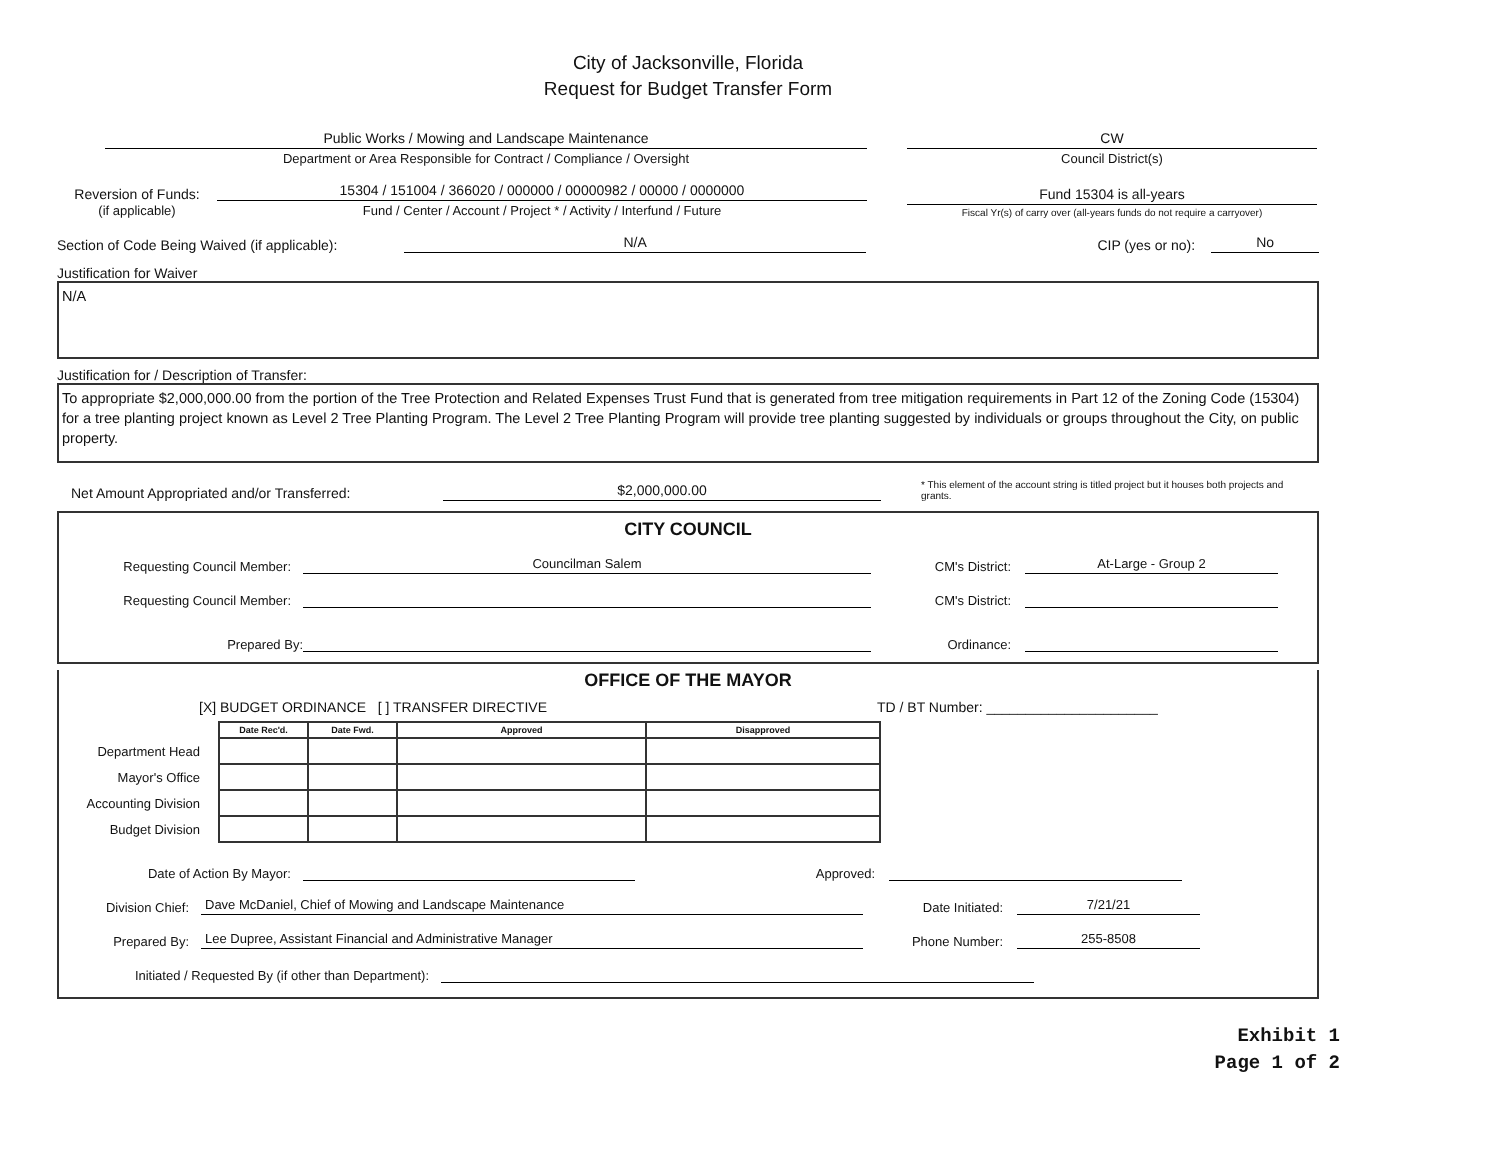City of Jacksonville, Florida
Request for Budget Transfer Form
Public Works / Mowing and Landscape Maintenance
Department or Area Responsible for Contract / Compliance / Oversight
CW
Council District(s)
Reversion of Funds:
(if applicable)
15304 / 151004 / 366020 / 000000 / 00000982 / 00000 / 0000000
Fund / Center / Account / Project * / Activity / Interfund / Future
Fund 15304 is all-years
Fiscal Yr(s) of carry over (all-years funds do not require a carryover)
Section of Code Being Waived (if applicable):
N/A
CIP (yes or no):
No
Justification for Waiver
N/A
Justification for / Description of Transfer:
To appropriate $2,000,000.00 from the portion of the Tree Protection and Related Expenses Trust Fund that is generated from tree mitigation requirements in Part 12 of the Zoning Code (15304) for a tree planting project known as Level 2 Tree Planting Program. The Level 2 Tree Planting Program will provide tree planting suggested by individuals or groups throughout the City, on public property.
Net Amount Appropriated and/or Transferred:
$2,000,000.00
* This element of the account string is titled project but it houses both projects and grants.
CITY COUNCIL
Requesting Council Member:
Councilman Salem
CM's District:
At-Large - Group 2
Requesting Council Member:
CM's District:
Prepared By:
Ordinance:
OFFICE OF THE MAYOR
[X] BUDGET ORDINANCE [ ] TRANSFER DIRECTIVE
TD / BT Number: ______________________
| | Date Rec'd. | Date Fwd. | Approved | Disapproved |
| --- | --- | --- | --- | --- |
| Department Head | | | | |
| Mayor's Office | | | | |
| Accounting Division | | | | |
| Budget Division | | | | |
Date of Action By Mayor:
Approved:
Division Chief:
Dave McDaniel, Chief of Mowing and Landscape Maintenance
Date Initiated:
7/21/21
Prepared By:
Lee Dupree, Assistant Financial and Administrative Manager
Phone Number:
255-8508
Initiated / Requested By (if other than Department):
Exhibit 1
Page 1 of 2